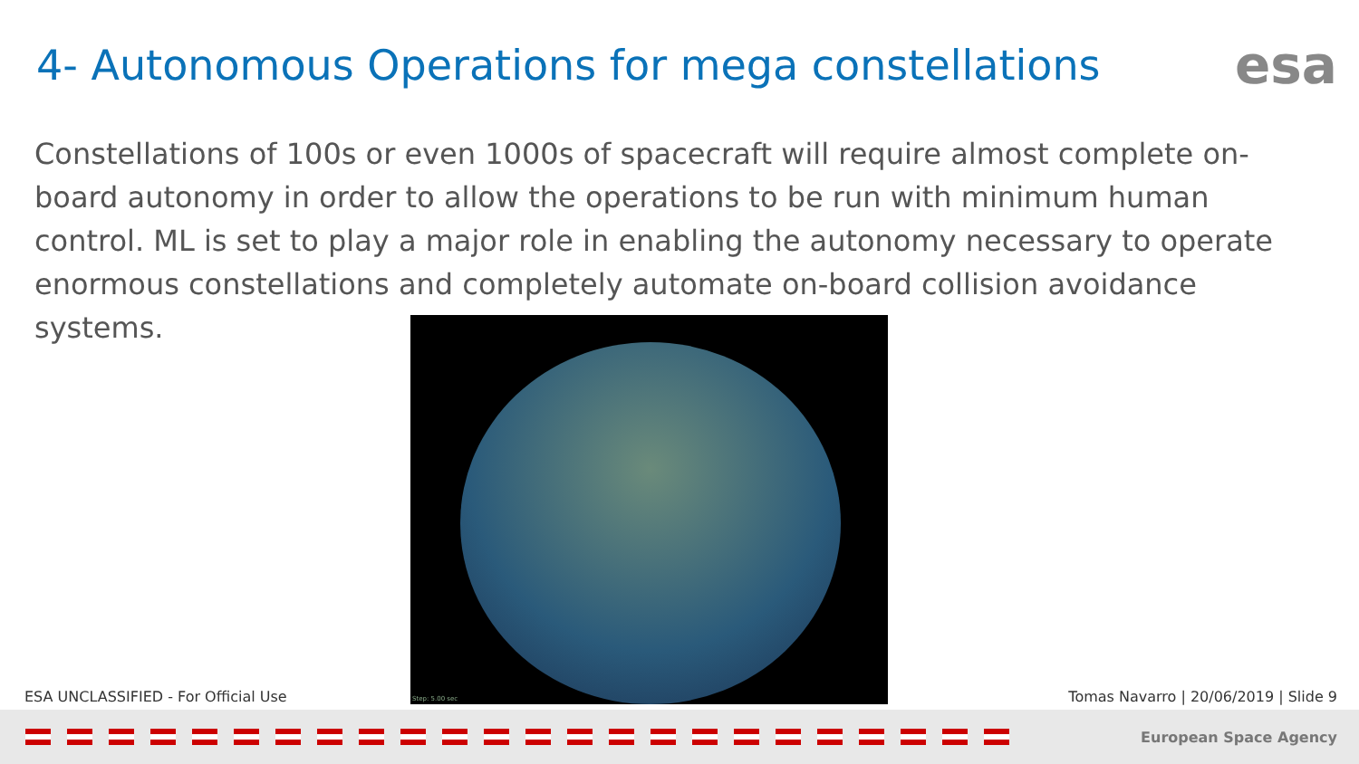4- Autonomous Operations for mega constellations
esa
Constellations of 100s or even 1000s of spacecraft will require almost complete on-board autonomy in order to allow the operations to be run with minimum human control. ML is set to play a major role in enabling the autonomy necessary to operate enormous constellations and completely automate on-board collision avoidance systems.
Step: 5.00 sec
ESA UNCLASSIFIED - For Official Use
Tomas Navarro | 20/06/2019 | Slide 9
European Space Agency